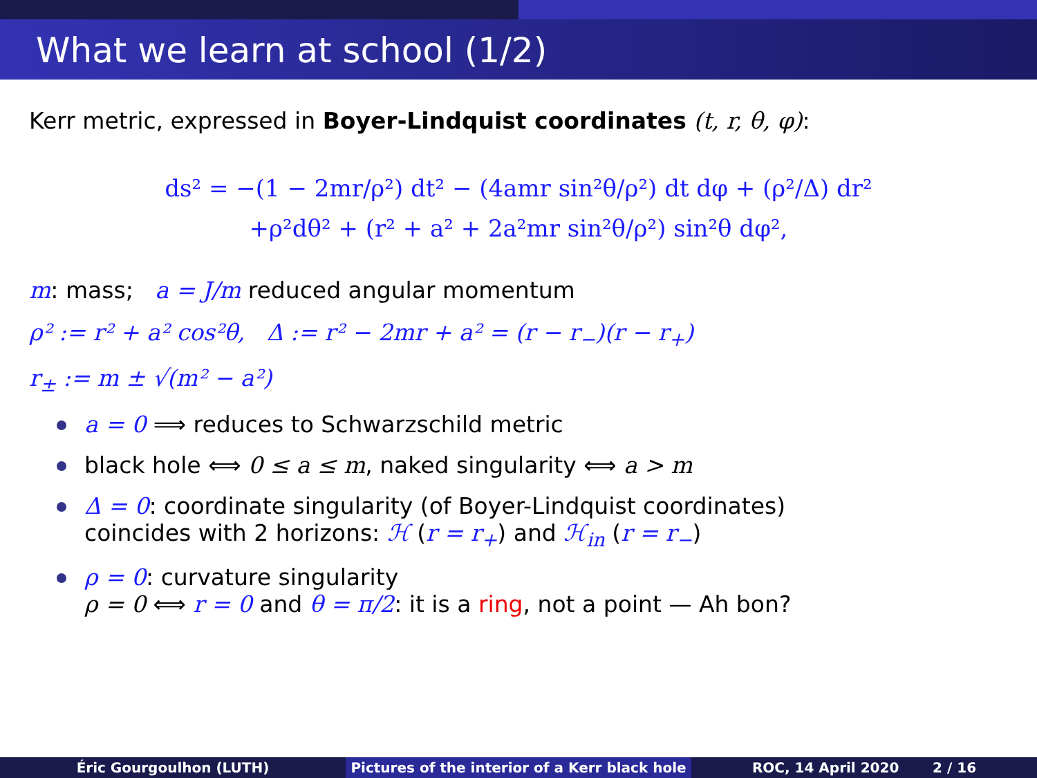What we learn at school (1/2)
Kerr metric, expressed in Boyer-Lindquist coordinates (t, r, θ, φ):
ds² = −(1 − 2mr/ρ²) dt² − (4amr sin²θ/ρ²) dt dφ + (ρ²/Δ) dr²
+ρ²dθ² + (r² + a² + 2a²mr sin²θ/ρ²) sin²θ dφ²,
m: mass; a = J/m reduced angular momentum
ρ² := r² + a² cos²θ, Δ := r² − 2mr + a² = (r − r<sub>−</sub>)(r − r<sub>+</sub>)
r<sub>±</sub> := m ± √(m² − a²)
a = 0 ⟹ reduces to Schwarzschild metric
black hole ⟺ 0 ≤ a ≤ m, naked singularity ⟺ a > m
Δ = 0: coordinate singularity (of Boyer-Lindquist coordinates)
coincides with 2 horizons: ℋ (r = r<sub>+</sub>) and ℋ<sub>in</sub> (r = r<sub>−</sub>)
ρ = 0: curvature singularity
ρ = 0 ⟺ r = 0 and θ = π/2: it is a ring, not a point — Ah bon?
Éric Gourgoulhon (LUTH) Pictures of the interior of a Kerr black hole
ROC, 14 April 2020 2 / 16